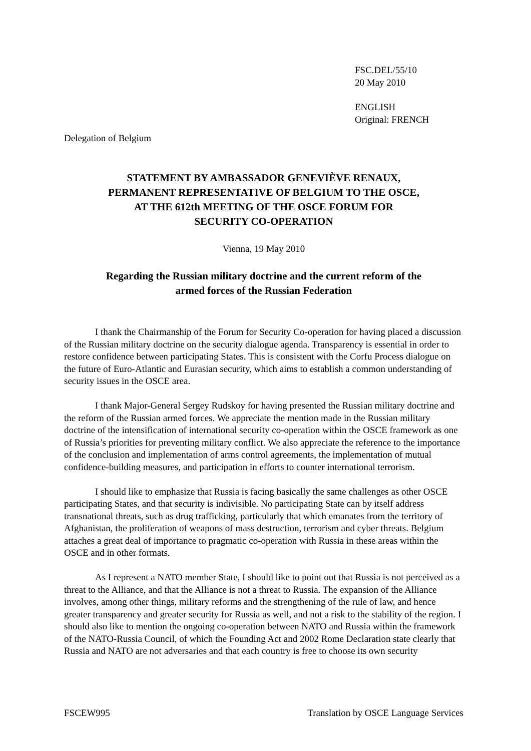FSC.DEL/55/10
20 May 2010
ENGLISH
Original: FRENCH
Delegation of Belgium
STATEMENT BY AMBASSADOR GENEVIÈVE RENAUX,
PERMANENT REPRESENTATIVE OF BELGIUM TO THE OSCE,
AT THE 612th MEETING OF THE OSCE FORUM FOR
SECURITY CO-OPERATION
Vienna, 19 May 2010
Regarding the Russian military doctrine and the current reform of the
armed forces of the Russian Federation
I thank the Chairmanship of the Forum for Security Co-operation for having placed a discussion of the Russian military doctrine on the security dialogue agenda. Transparency is essential in order to restore confidence between participating States. This is consistent with the Corfu Process dialogue on the future of Euro-Atlantic and Eurasian security, which aims to establish a common understanding of security issues in the OSCE area.
I thank Major-General Sergey Rudskoy for having presented the Russian military doctrine and the reform of the Russian armed forces. We appreciate the mention made in the Russian military doctrine of the intensification of international security co-operation within the OSCE framework as one of Russia’s priorities for preventing military conflict. We also appreciate the reference to the importance of the conclusion and implementation of arms control agreements, the implementation of mutual confidence-building measures, and participation in efforts to counter international terrorism.
I should like to emphasize that Russia is facing basically the same challenges as other OSCE participating States, and that security is indivisible. No participating State can by itself address transnational threats, such as drug trafficking, particularly that which emanates from the territory of Afghanistan, the proliferation of weapons of mass destruction, terrorism and cyber threats. Belgium attaches a great deal of importance to pragmatic co-operation with Russia in these areas within the OSCE and in other formats.
As I represent a NATO member State, I should like to point out that Russia is not perceived as a threat to the Alliance, and that the Alliance is not a threat to Russia. The expansion of the Alliance involves, among other things, military reforms and the strengthening of the rule of law, and hence greater transparency and greater security for Russia as well, and not a risk to the stability of the region. I should also like to mention the ongoing co-operation between NATO and Russia within the framework of the NATO-Russia Council, of which the Founding Act and 2002 Rome Declaration state clearly that Russia and NATO are not adversaries and that each country is free to choose its own security
FSCEW995 Translation by OSCE Language Services